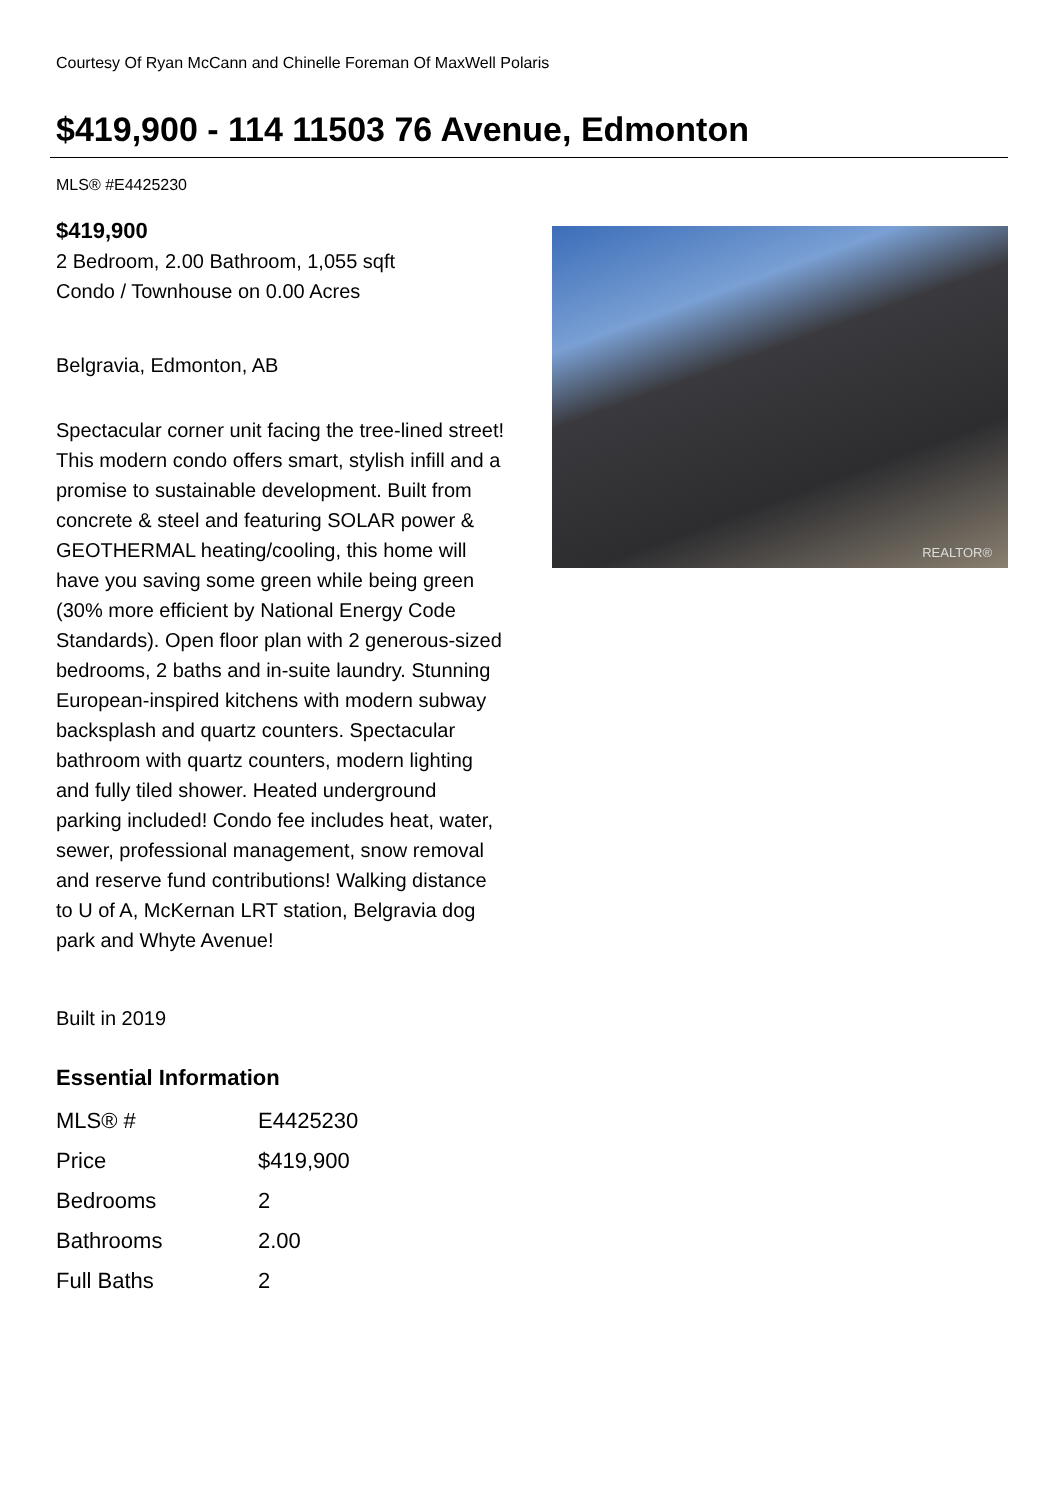Courtesy Of Ryan McCann and Chinelle Foreman Of MaxWell Polaris
$419,900 - 114 11503 76 Avenue, Edmonton
MLS® #E4425230
$419,900
2 Bedroom, 2.00 Bathroom, 1,055 sqft
Condo / Townhouse on 0.00 Acres
Belgravia, Edmonton, AB
Spectacular corner unit facing the tree-lined street! This modern condo offers smart, stylish infill and a promise to sustainable development. Built from concrete & steel and featuring SOLAR power & GEOTHERMAL heating/cooling, this home will have you saving some green while being green (30% more efficient by National Energy Code Standards). Open floor plan with 2 generous-sized bedrooms, 2 baths and in-suite laundry. Stunning European-inspired kitchens with modern subway backsplash and quartz counters. Spectacular bathroom with quartz counters, modern lighting and fully tiled shower. Heated underground parking included! Condo fee includes heat, water, sewer, professional management, snow removal and reserve fund contributions! Walking distance to U of A, McKernan LRT station, Belgravia dog park and Whyte Avenue!
Built in 2019
Essential Information
| MLS® # | E4425230 |
| Price | $419,900 |
| Bedrooms | 2 |
| Bathrooms | 2.00 |
| Full Baths | 2 |
REALTOR®